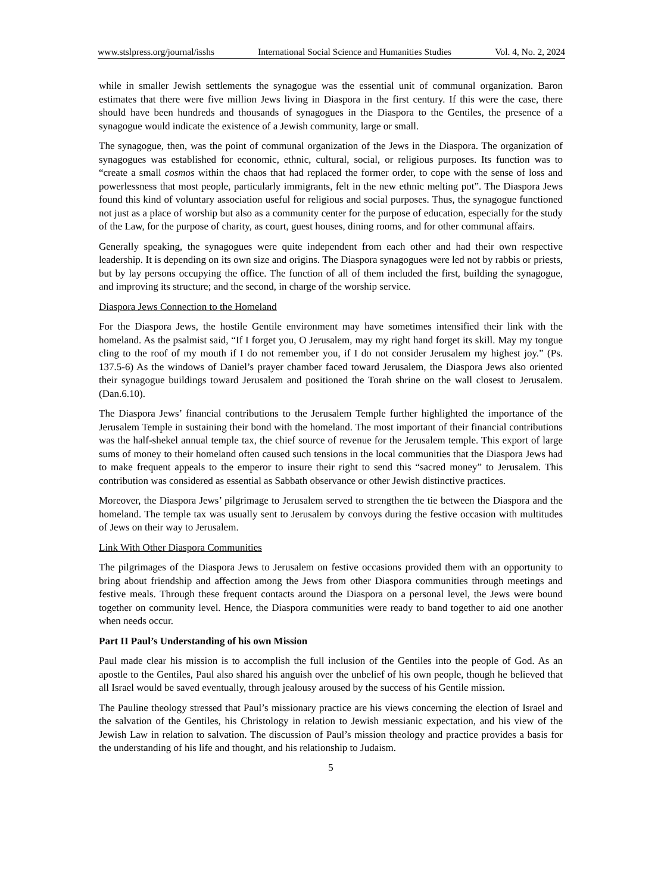www.stslpress.org/journal/isshs International Social Science and Humanities Studies Vol. 4, No. 2, 2024
while in smaller Jewish settlements the synagogue was the essential unit of communal organization. Baron estimates that there were five million Jews living in Diaspora in the first century. If this were the case, there should have been hundreds and thousands of synagogues in the Diaspora to the Gentiles, the presence of a synagogue would indicate the existence of a Jewish community, large or small.
The synagogue, then, was the point of communal organization of the Jews in the Diaspora. The organization of synagogues was established for economic, ethnic, cultural, social, or religious purposes. Its function was to “create a small cosmos within the chaos that had replaced the former order, to cope with the sense of loss and powerlessness that most people, particularly immigrants, felt in the new ethnic melting pot”. The Diaspora Jews found this kind of voluntary association useful for religious and social purposes. Thus, the synagogue functioned not just as a place of worship but also as a community center for the purpose of education, especially for the study of the Law, for the purpose of charity, as court, guest houses, dining rooms, and for other communal affairs.
Generally speaking, the synagogues were quite independent from each other and had their own respective leadership. It is depending on its own size and origins. The Diaspora synagogues were led not by rabbis or priests, but by lay persons occupying the office. The function of all of them included the first, building the synagogue, and improving its structure; and the second, in charge of the worship service.
Diaspora Jews Connection to the Homeland
For the Diaspora Jews, the hostile Gentile environment may have sometimes intensified their link with the homeland. As the psalmist said, “If I forget you, O Jerusalem, may my right hand forget its skill. May my tongue cling to the roof of my mouth if I do not remember you, if I do not consider Jerusalem my highest joy.” (Ps. 137.5-6) As the windows of Daniel’s prayer chamber faced toward Jerusalem, the Diaspora Jews also oriented their synagogue buildings toward Jerusalem and positioned the Torah shrine on the wall closest to Jerusalem. (Dan.6.10).
The Diaspora Jews’ financial contributions to the Jerusalem Temple further highlighted the importance of the Jerusalem Temple in sustaining their bond with the homeland. The most important of their financial contributions was the half-shekel annual temple tax, the chief source of revenue for the Jerusalem temple. This export of large sums of money to their homeland often caused such tensions in the local communities that the Diaspora Jews had to make frequent appeals to the emperor to insure their right to send this “sacred money” to Jerusalem. This contribution was considered as essential as Sabbath observance or other Jewish distinctive practices.
Moreover, the Diaspora Jews’ pilgrimage to Jerusalem served to strengthen the tie between the Diaspora and the homeland. The temple tax was usually sent to Jerusalem by convoys during the festive occasion with multitudes of Jews on their way to Jerusalem.
Link With Other Diaspora Communities
The pilgrimages of the Diaspora Jews to Jerusalem on festive occasions provided them with an opportunity to bring about friendship and affection among the Jews from other Diaspora communities through meetings and festive meals. Through these frequent contacts around the Diaspora on a personal level, the Jews were bound together on community level. Hence, the Diaspora communities were ready to band together to aid one another when needs occur.
Part II Paul’s Understanding of his own Mission
Paul made clear his mission is to accomplish the full inclusion of the Gentiles into the people of God. As an apostle to the Gentiles, Paul also shared his anguish over the unbelief of his own people, though he believed that all Israel would be saved eventually, through jealousy aroused by the success of his Gentile mission.
The Pauline theology stressed that Paul’s missionary practice are his views concerning the election of Israel and the salvation of the Gentiles, his Christology in relation to Jewish messianic expectation, and his view of the Jewish Law in relation to salvation. The discussion of Paul’s mission theology and practice provides a basis for the understanding of his life and thought, and his relationship to Judaism.
5